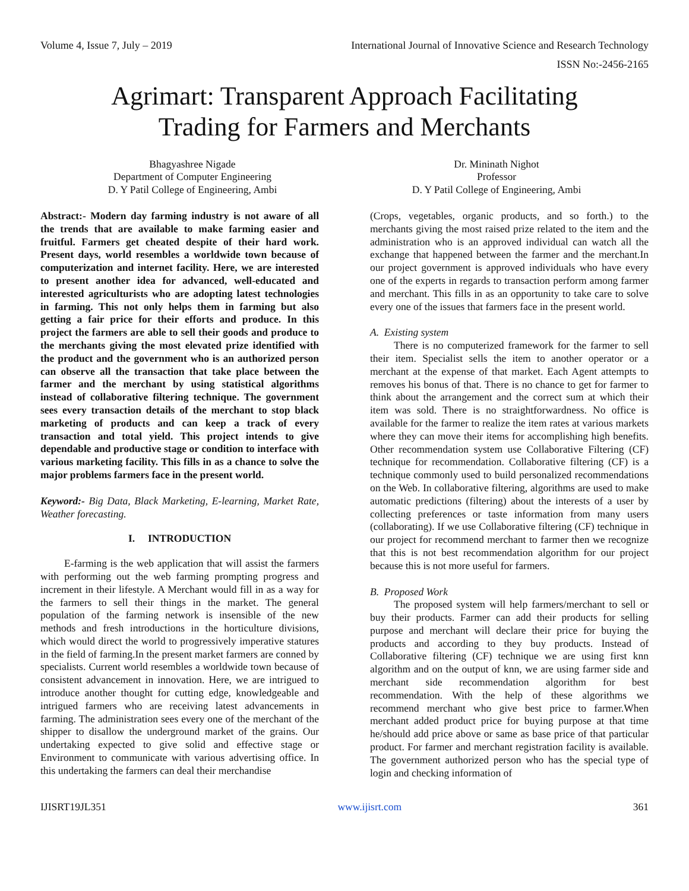Volume 4, Issue 7, July – 2019 International Journal of Innovative Science and Research Technology
ISSN No:-2456-2165
Agrimart: Transparent Approach Facilitating
Trading for Farmers and Merchants
Bhagyashree Nigade
Department of Computer Engineering
D. Y Patil College of Engineering, Ambi
Dr. Mininath Nighot
Professor
D. Y Patil College of Engineering, Ambi
Abstract:- Modern day farming industry is not aware of all the trends that are available to make farming easier and fruitful. Farmers get cheated despite of their hard work. Present days, world resembles a worldwide town because of computerization and internet facility. Here, we are interested to present another idea for advanced, well-educated and interested agriculturists who are adopting latest technologies in farming. This not only helps them in farming but also getting a fair price for their efforts and produce. In this project the farmers are able to sell their goods and produce to the merchants giving the most elevated prize identified with the product and the government who is an authorized person can observe all the transaction that take place between the farmer and the merchant by using statistical algorithms instead of collaborative filtering technique. The government sees every transaction details of the merchant to stop black marketing of products and can keep a track of every transaction and total yield. This project intends to give dependable and productive stage or condition to interface with various marketing facility. This fills in as a chance to solve the major problems farmers face in the present world.
Keyword:- Big Data, Black Marketing, E-learning, Market Rate, Weather forecasting.
I. INTRODUCTION
E-farming is the web application that will assist the farmers with performing out the web farming prompting progress and increment in their lifestyle. A Merchant would fill in as a way for the farmers to sell their things in the market. The general population of the farming network is insensible of the new methods and fresh introductions in the horticulture divisions, which would direct the world to progressively imperative statures in the field of farming.In the present market farmers are conned by specialists. Current world resembles a worldwide town because of consistent advancement in innovation. Here, we are intrigued to introduce another thought for cutting edge, knowledgeable and intrigued farmers who are receiving latest advancements in farming. The administration sees every one of the merchant of the shipper to disallow the underground market of the grains. Our undertaking expected to give solid and effective stage or Environment to communicate with various advertising office. In this undertaking the farmers can deal their merchandise
(Crops, vegetables, organic products, and so forth.) to the merchants giving the most raised prize related to the item and the administration who is an approved individual can watch all the exchange that happened between the farmer and the merchant.In our project government is approved individuals who have every one of the experts in regards to transaction perform among farmer and merchant. This fills in as an opportunity to take care to solve every one of the issues that farmers face in the present world.
A. Existing system
There is no computerized framework for the farmer to sell their item. Specialist sells the item to another operator or a merchant at the expense of that market. Each Agent attempts to removes his bonus of that. There is no chance to get for farmer to think about the arrangement and the correct sum at which their item was sold. There is no straightforwardness. No office is available for the farmer to realize the item rates at various markets where they can move their items for accomplishing high benefits. Other recommendation system use Collaborative Filtering (CF) technique for recommendation. Collaborative filtering (CF) is a technique commonly used to build personalized recommendations on the Web. In collaborative filtering, algorithms are used to make automatic predictions (filtering) about the interests of a user by collecting preferences or taste information from many users (collaborating). If we use Collaborative filtering (CF) technique in our project for recommend merchant to farmer then we recognize that this is not best recommendation algorithm for our project because this is not more useful for farmers.
B. Proposed Work
The proposed system will help farmers/merchant to sell or buy their products. Farmer can add their products for selling purpose and merchant will declare their price for buying the products and according to they buy products. Instead of Collaborative filtering (CF) technique we are using first knn algorithm and on the output of knn, we are using farmer side and merchant side recommendation algorithm for best recommendation. With the help of these algorithms we recommend merchant who give best price to farmer.When merchant added product price for buying purpose at that time he/should add price above or same as base price of that particular product. For farmer and merchant registration facility is available. The government authorized person who has the special type of login and checking information of
IJISRT19JL351 www.ijisrt.com 361